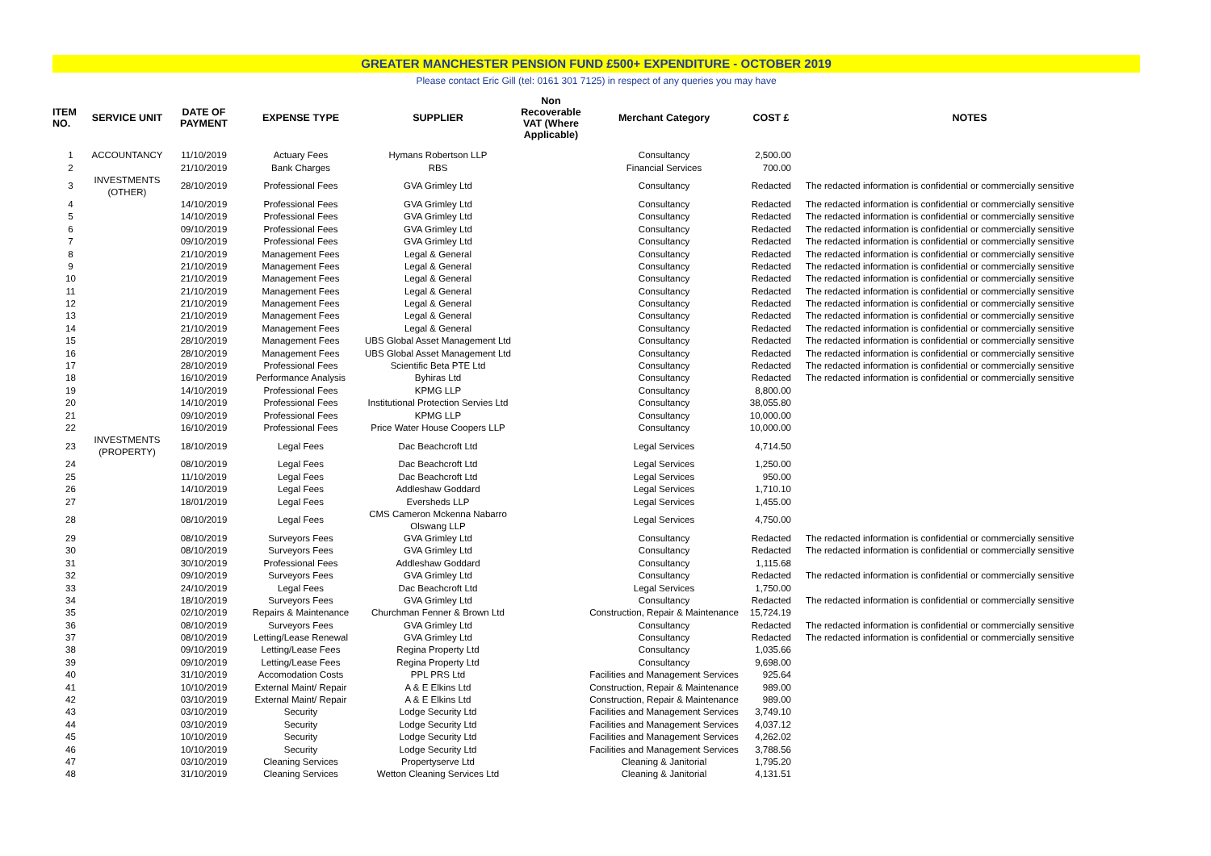GREATER MANCHESTER PENSION FUND £500+ EXPENDITURE - OCTOBER 2019
Please contact Eric Gill (tel: 0161 301 7125) in respect of any queries you may have
| ITEM NO. | SERVICE UNIT | DATE OF PAYMENT | EXPENSE TYPE | SUPPLIER | Non Recoverable VAT (Where Applicable) | Merchant Category | COST £ | NOTES |
| --- | --- | --- | --- | --- | --- | --- | --- | --- |
| 1 | ACCOUNTANCY | 11/10/2019 | Actuary Fees | Hymans Robertson LLP | | Consultancy | 2,500.00 | |
| 2 | | 21/10/2019 | Bank Charges | RBS | | Financial Services | 700.00 | |
| 3 | INVESTMENTS (OTHER) | 28/10/2019 | Professional Fees | GVA Grimley Ltd | | Consultancy | Redacted | The redacted information is confidential or commercially sensitive |
| 4 | | 14/10/2019 | Professional Fees | GVA Grimley Ltd | | Consultancy | Redacted | The redacted information is confidential or commercially sensitive |
| 5 | | 14/10/2019 | Professional Fees | GVA Grimley Ltd | | Consultancy | Redacted | The redacted information is confidential or commercially sensitive |
| 6 | | 09/10/2019 | Professional Fees | GVA Grimley Ltd | | Consultancy | Redacted | The redacted information is confidential or commercially sensitive |
| 7 | | 09/10/2019 | Professional Fees | GVA Grimley Ltd | | Consultancy | Redacted | The redacted information is confidential or commercially sensitive |
| 8 | | 21/10/2019 | Management Fees | Legal & General | | Consultancy | Redacted | The redacted information is confidential or commercially sensitive |
| 9 | | 21/10/2019 | Management Fees | Legal & General | | Consultancy | Redacted | The redacted information is confidential or commercially sensitive |
| 10 | | 21/10/2019 | Management Fees | Legal & General | | Consultancy | Redacted | The redacted information is confidential or commercially sensitive |
| 11 | | 21/10/2019 | Management Fees | Legal & General | | Consultancy | Redacted | The redacted information is confidential or commercially sensitive |
| 12 | | 21/10/2019 | Management Fees | Legal & General | | Consultancy | Redacted | The redacted information is confidential or commercially sensitive |
| 13 | | 21/10/2019 | Management Fees | Legal & General | | Consultancy | Redacted | The redacted information is confidential or commercially sensitive |
| 14 | | 21/10/2019 | Management Fees | Legal & General | | Consultancy | Redacted | The redacted information is confidential or commercially sensitive |
| 15 | | 28/10/2019 | Management Fees | UBS Global Asset Management Ltd | | Consultancy | Redacted | The redacted information is confidential or commercially sensitive |
| 16 | | 28/10/2019 | Management Fees | UBS Global Asset Management Ltd | | Consultancy | Redacted | The redacted information is confidential or commercially sensitive |
| 17 | | 28/10/2019 | Professional Fees | Scientific Beta PTE Ltd | | Consultancy | Redacted | The redacted information is confidential or commercially sensitive |
| 18 | | 16/10/2019 | Performance Analysis | Byhiras Ltd | | Consultancy | Redacted | The redacted information is confidential or commercially sensitive |
| 19 | | 14/10/2019 | Professional Fees | KPMG LLP | | Consultancy | 8,800.00 | |
| 20 | | 14/10/2019 | Professional Fees | Institutional Protection Servies Ltd | | Consultancy | 38,055.80 | |
| 21 | | 09/10/2019 | Professional Fees | KPMG LLP | | Consultancy | 10,000.00 | |
| 22 | | 16/10/2019 | Professional Fees | Price Water House Coopers LLP | | Consultancy | 10,000.00 | |
| 23 | INVESTMENTS (PROPERTY) | 18/10/2019 | Legal Fees | Dac Beachcroft Ltd | | Legal Services | 4,714.50 | |
| 24 | | 08/10/2019 | Legal Fees | Dac Beachcroft Ltd | | Legal Services | 1,250.00 | |
| 25 | | 11/10/2019 | Legal Fees | Dac Beachcroft Ltd | | Legal Services | 950.00 | |
| 26 | | 14/10/2019 | Legal Fees | Addleshaw Goddard | | Legal Services | 1,710.10 | |
| 27 | | 18/01/2019 | Legal Fees | Eversheds LLP | | Legal Services | 1,455.00 | |
| 28 | | 08/10/2019 | Legal Fees | CMS Cameron Mckenna Nabarro Olswang LLP | | Legal Services | 4,750.00 | |
| 29 | | 08/10/2019 | Surveyors Fees | GVA Grimley Ltd | | Consultancy | Redacted | The redacted information is confidential or commercially sensitive |
| 30 | | 08/10/2019 | Surveyors Fees | GVA Grimley Ltd | | Consultancy | Redacted | The redacted information is confidential or commercially sensitive |
| 31 | | 30/10/2019 | Professional Fees | Addleshaw Goddard | | Consultancy | 1,115.68 | |
| 32 | | 09/10/2019 | Surveyors Fees | GVA Grimley Ltd | | Consultancy | Redacted | The redacted information is confidential or commercially sensitive |
| 33 | | 24/10/2019 | Legal Fees | Dac Beachcroft Ltd | | Legal Services | 1,750.00 | |
| 34 | | 18/10/2019 | Surveyors Fees | GVA Grimley Ltd | | Consultancy | Redacted | The redacted information is confidential or commercially sensitive |
| 35 | | 02/10/2019 | Repairs & Maintenance | Churchman Fenner & Brown Ltd | | Construction, Repair & Maintenance | 15,724.19 | |
| 36 | | 08/10/2019 | Surveyors Fees | GVA Grimley Ltd | | Consultancy | Redacted | The redacted information is confidential or commercially sensitive |
| 37 | | 08/10/2019 | Letting/Lease Renewal | GVA Grimley Ltd | | Consultancy | Redacted | The redacted information is confidential or commercially sensitive |
| 38 | | 09/10/2019 | Letting/Lease Fees | Regina Property Ltd | | Consultancy | 1,035.66 | |
| 39 | | 09/10/2019 | Letting/Lease Fees | Regina Property Ltd | | Consultancy | 9,698.00 | |
| 40 | | 31/10/2019 | Accomodation Costs | PPL PRS Ltd | | Facilities and Management Services | 925.64 | |
| 41 | | 10/10/2019 | External Maint/ Repair | A & E Elkins Ltd | | Construction, Repair & Maintenance | 989.00 | |
| 42 | | 03/10/2019 | External Maint/ Repair | A & E Elkins Ltd | | Construction, Repair & Maintenance | 989.00 | |
| 43 | | 03/10/2019 | Security | Lodge Security Ltd | | Facilities and Management Services | 3,749.10 | |
| 44 | | 03/10/2019 | Security | Lodge Security Ltd | | Facilities and Management Services | 4,037.12 | |
| 45 | | 10/10/2019 | Security | Lodge Security Ltd | | Facilities and Management Services | 4,262.02 | |
| 46 | | 10/10/2019 | Security | Lodge Security Ltd | | Facilities and Management Services | 3,788.56 | |
| 47 | | 03/10/2019 | Cleaning Services | Propertyserve Ltd | | Cleaning & Janitorial | 1,795.20 | |
| 48 | | 31/10/2019 | Cleaning Services | Wetton Cleaning Services Ltd | | Cleaning & Janitorial | 4,131.51 | |